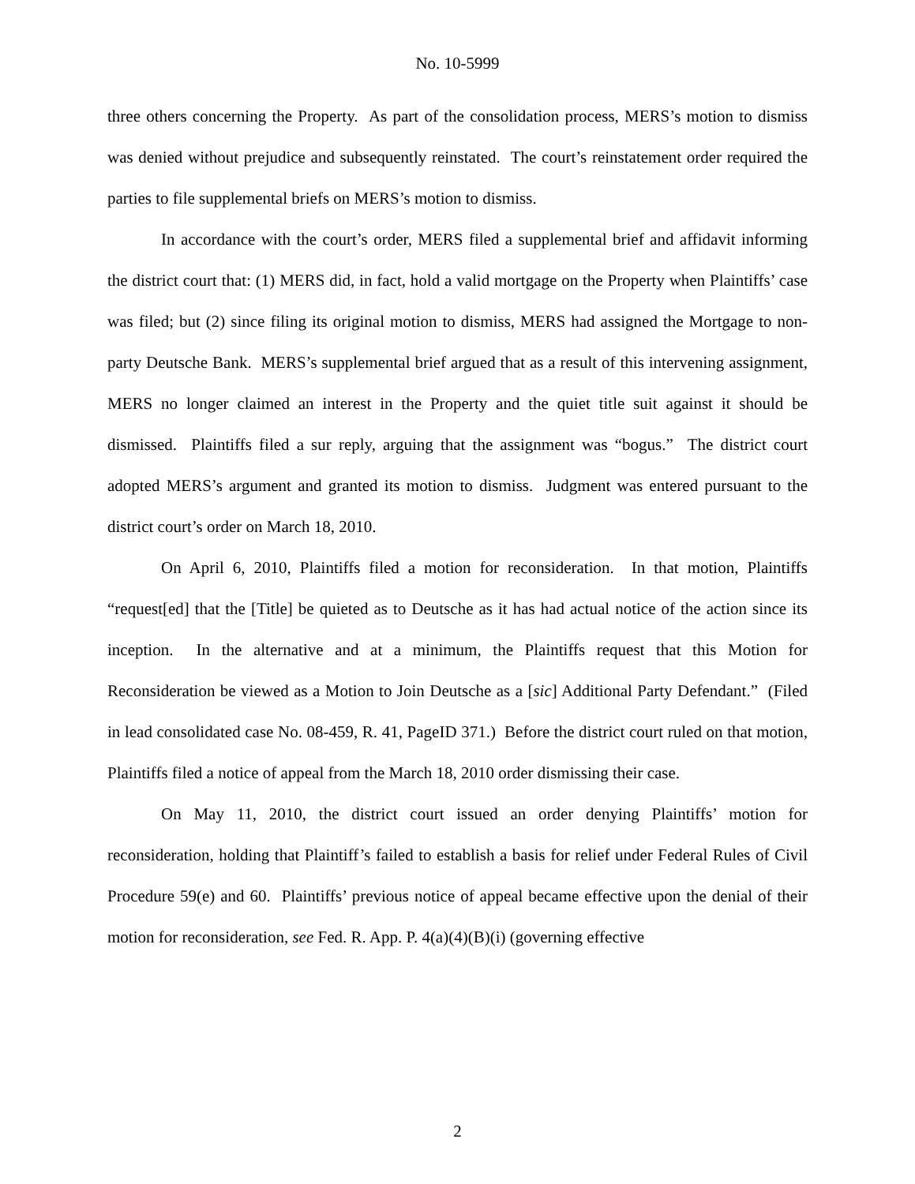No. 10-5999
three others concerning the Property. As part of the consolidation process, MERS’s motion to dismiss was denied without prejudice and subsequently reinstated. The court’s reinstatement order required the parties to file supplemental briefs on MERS’s motion to dismiss.
In accordance with the court’s order, MERS filed a supplemental brief and affidavit informing the district court that: (1) MERS did, in fact, hold a valid mortgage on the Property when Plaintiffs’ case was filed; but (2) since filing its original motion to dismiss, MERS had assigned the Mortgage to non-party Deutsche Bank. MERS’s supplemental brief argued that as a result of this intervening assignment, MERS no longer claimed an interest in the Property and the quiet title suit against it should be dismissed. Plaintiffs filed a sur reply, arguing that the assignment was “bogus.” The district court adopted MERS’s argument and granted its motion to dismiss. Judgment was entered pursuant to the district court’s order on March 18, 2010.
On April 6, 2010, Plaintiffs filed a motion for reconsideration. In that motion, Plaintiffs “request[ed] that the [Title] be quieted as to Deutsche as it has had actual notice of the action since its inception. In the alternative and at a minimum, the Plaintiffs request that this Motion for Reconsideration be viewed as a Motion to Join Deutsche as a [sic] Additional Party Defendant.” (Filed in lead consolidated case No. 08-459, R. 41, PageID 371.) Before the district court ruled on that motion, Plaintiffs filed a notice of appeal from the March 18, 2010 order dismissing their case.
On May 11, 2010, the district court issued an order denying Plaintiffs’ motion for reconsideration, holding that Plaintiff’s failed to establish a basis for relief under Federal Rules of Civil Procedure 59(e) and 60. Plaintiffs’ previous notice of appeal became effective upon the denial of their motion for reconsideration, see Fed. R. App. P. 4(a)(4)(B)(i) (governing effective
2